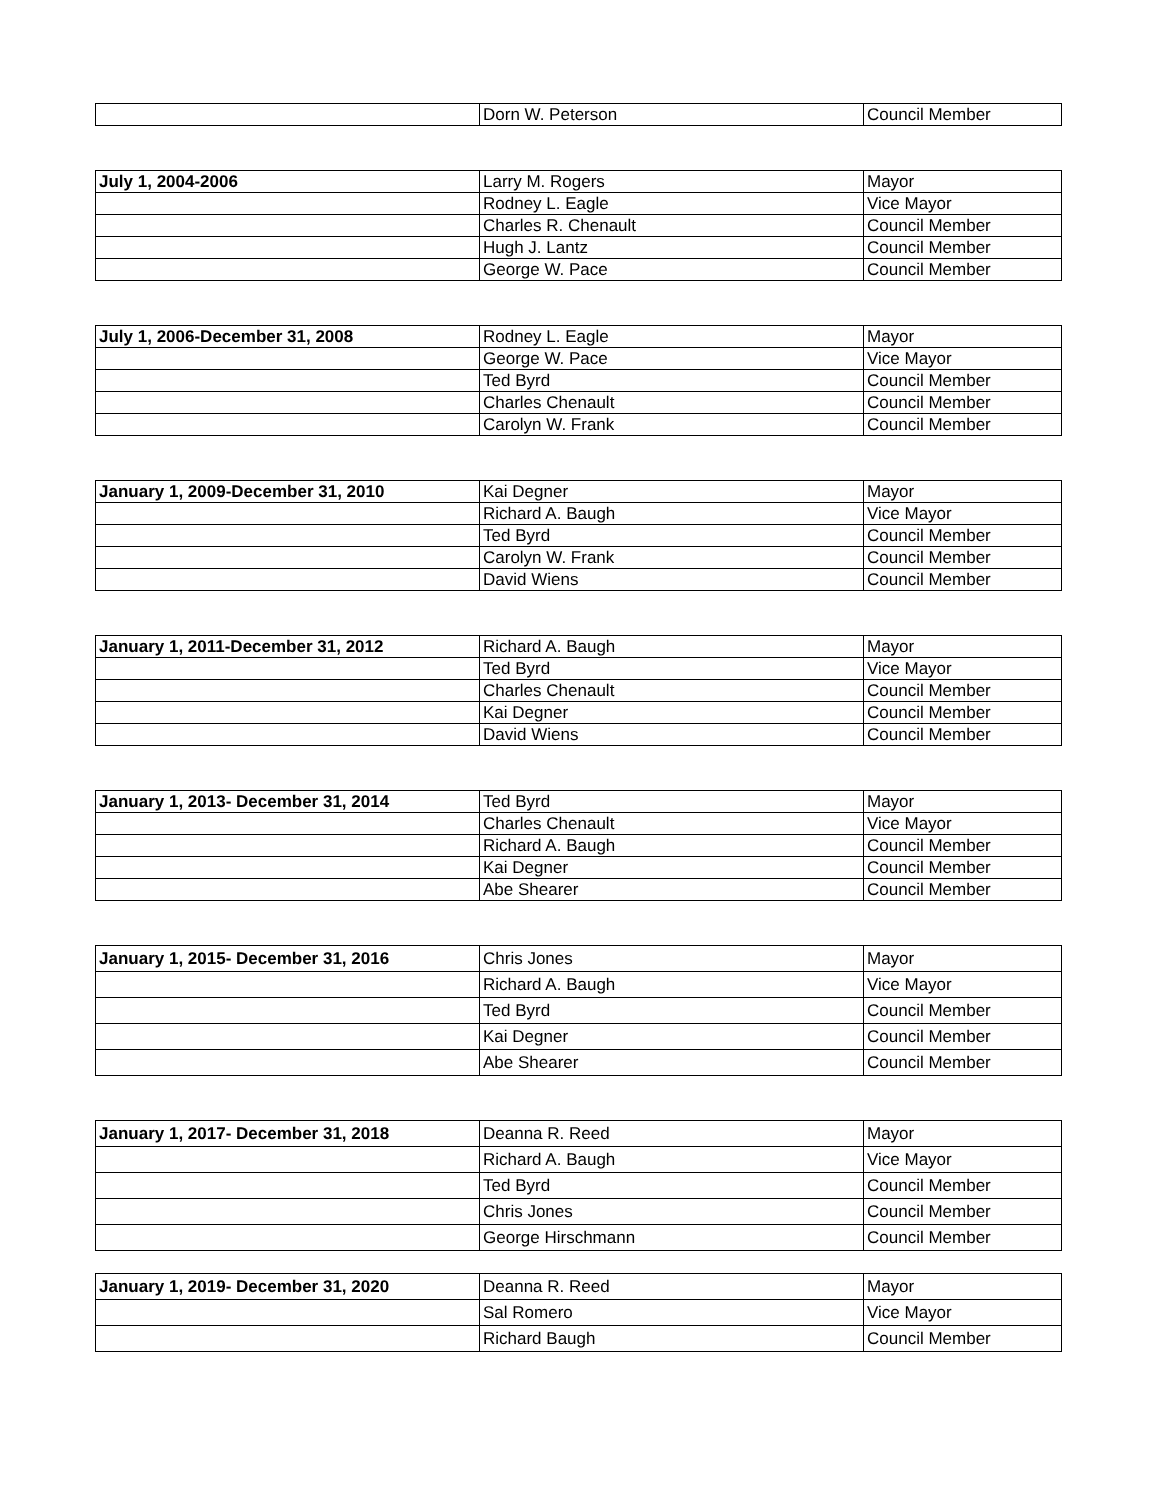| | Dorn W. Peterson | Council Member |
| July 1, 2004-2006 | Larry M. Rogers | Mayor |
| | Rodney L. Eagle | Vice Mayor |
| | Charles R. Chenault | Council Member |
| | Hugh J. Lantz | Council Member |
| | George W. Pace | Council Member |
| July 1, 2006-December 31, 2008 | Rodney L. Eagle | Mayor |
| | George W. Pace | Vice Mayor |
| | Ted Byrd | Council Member |
| | Charles Chenault | Council Member |
| | Carolyn W. Frank | Council Member |
| January 1, 2009-December 31, 2010 | Kai Degner | Mayor |
| | Richard A. Baugh | Vice Mayor |
| | Ted Byrd | Council Member |
| | Carolyn W. Frank | Council Member |
| | David Wiens | Council Member |
| January 1, 2011-December 31, 2012 | Richard A. Baugh | Mayor |
| | Ted Byrd | Vice Mayor |
| | Charles Chenault | Council Member |
| | Kai Degner | Council Member |
| | David Wiens | Council Member |
| January 1, 2013- December 31, 2014 | Ted Byrd | Mayor |
| | Charles Chenault | Vice Mayor |
| | Richard A. Baugh | Council Member |
| | Kai Degner | Council Member |
| | Abe Shearer | Council Member |
| January 1, 2015- December 31, 2016 | Chris Jones | Mayor |
| | Richard A. Baugh | Vice Mayor |
| | Ted Byrd | Council Member |
| | Kai Degner | Council Member |
| | Abe Shearer | Council Member |
| January 1, 2017- December 31, 2018 | Deanna R. Reed | Mayor |
| | Richard A. Baugh | Vice Mayor |
| | Ted Byrd | Council Member |
| | Chris Jones | Council Member |
| | George Hirschmann | Council Member |
| January 1, 2019- December 31, 2020 | Deanna R. Reed | Mayor |
| | Sal Romero | Vice Mayor |
| | Richard Baugh | Council Member |